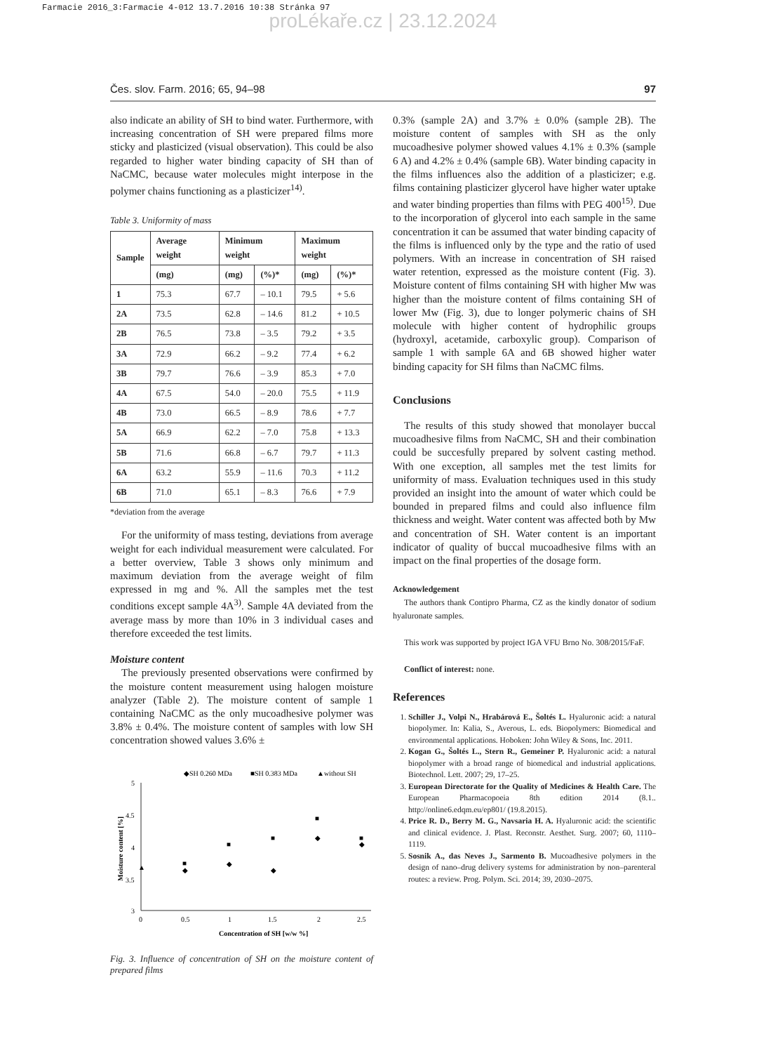Farmacie 2016_3:Farmacie 4-012 13.7.2016 10:38 Stránka 97
proLékaře.cz | 23.12.2024
Čes. slov. Farm. 2016; 65, 94–98 97
also indicate an ability of SH to bind water. Furthermore, with increasing concentration of SH were prepared films more sticky and plasticized (visual observation). This could be also regarded to higher water binding capacity of SH than of NaCMC, because water molecules might interpose in the polymer chains functioning as a plasticizer<sup>14)</sup>.
Table 3. Uniformity of mass
| Sample | Average weight | Minimum weight | | Maximum weight | |
| --- | --- | --- | --- | --- | --- |
| | (mg) | (mg) | (%)* | (mg) | (%)* |
| 1 | 75.3 | 67.7 | – 10.1 | 79.5 | + 5.6 |
| 2A | 73.5 | 62.8 | – 14.6 | 81.2 | + 10.5 |
| 2B | 76.5 | 73.8 | – 3.5 | 79.2 | + 3.5 |
| 3A | 72.9 | 66.2 | – 9.2 | 77.4 | + 6.2 |
| 3B | 79.7 | 76.6 | – 3.9 | 85.3 | + 7.0 |
| 4A | 67.5 | 54.0 | – 20.0 | 75.5 | + 11.9 |
| 4B | 73.0 | 66.5 | – 8.9 | 78.6 | + 7.7 |
| 5A | 66.9 | 62.2 | – 7.0 | 75.8 | + 13.3 |
| 5B | 71.6 | 66.8 | – 6.7 | 79.7 | + 11.3 |
| 6A | 63.2 | 55.9 | – 11.6 | 70.3 | + 11.2 |
| 6B | 71.0 | 65.1 | – 8.3 | 76.6 | + 7.9 |
*deviation from the average
For the uniformity of mass testing, deviations from average weight for each individual measurement were calculated. For a better overview, Table 3 shows only minimum and maximum deviation from the average weight of film expressed in mg and %. All the samples met the test conditions except sample 4A<sup>3)</sup>. Sample 4A deviated from the average mass by more than 10% in 3 individual cases and therefore exceeded the test limits.
Moisture content
The previously presented observations were confirmed by the moisture content measurement using halogen moisture analyzer (Table 2). The moisture content of sample 1 containing NaCMC as the only mucoadhesive polymer was 3.8% ± 0.4%. The moisture content of samples with low SH concentration showed values 3.6% ±
◆SH 0.260 MDa
■SH 0.383 MDa
▲without SH
5
4.5
4
3.5
3
0
0.5
1
1.5
2
2.5
Concentration of SH [w/w %]
Moisture content [%]
▲
■
◆
■
◆
■
◆
■
◆
■
◆
Fig. 3. Influence of concentration of SH on the moisture content of prepared films
0.3% (sample 2A) and 3.7% ± 0.0% (sample 2B). The moisture content of samples with SH as the only mucoadhesive polymer showed values 4.1% ± 0.3% (sample 6 A) and 4.2% ± 0.4% (sample 6B). Water binding capacity in the films influences also the addition of a plasticizer; e.g. films containing plasticizer glycerol have higher water uptake and water binding properties than films with PEG 400<sup>15)</sup>. Due to the incorporation of glycerol into each sample in the same concentration it can be assumed that water binding capacity of the films is influenced only by the type and the ratio of used polymers. With an increase in concentration of SH raised water retention, expressed as the moisture content (Fig. 3). Moisture content of films containing SH with higher Mw was higher than the moisture content of films containing SH of lower Mw (Fig. 3), due to longer polymeric chains of SH molecule with higher content of hydrophilic groups (hydroxyl, acetamide, carboxylic group). Comparison of sample 1 with sample 6A and 6B showed higher water binding capacity for SH films than NaCMC films.
Conclusions
The results of this study showed that monolayer buccal mucoadhesive films from NaCMC, SH and their combination could be succesfully prepared by solvent casting method. With one exception, all samples met the test limits for uniformity of mass. Evaluation techniques used in this study provided an insight into the amount of water which could be bounded in prepared films and could also influence film thickness and weight. Water content was affected both by Mw and concentration of SH. Water content is an important indicator of quality of buccal mucoadhesive films with an impact on the final properties of the dosage form.
Acknowledgement
The authors thank Contipro Pharma, CZ as the kindly donator of sodium hyaluronate samples.
This work was supported by project IGA VFU Brno No. 308/2015/FaF.
Conflict of interest: none.
References
1. Schiller J., Volpi N., Hrabárová E., Šoltés L. Hyaluronic acid: a natural biopolymer. In: Kalia, S., Averous, L. eds. Biopolymers: Biomedical and environmental applications. Hoboken: John Wiley & Sons, Inc. 2011.
2. Kogan G., Šoltés L., Stern R., Gemeiner P. Hyaluronic acid: a natural biopolymer with a broad range of biomedical and industrial applications. Biotechnol. Lett. 2007; 29, 17–25.
3. European Directorate for the Quality of Medicines & Health Care. The European Pharmacopoeia 8th edition 2014 (8.1.. http://online6.edqm.eu/ep801/ (19.8.2015).
4. Price R. D., Berry M. G., Navsaria H. A. Hyaluronic acid: the scientific and clinical evidence. J. Plast. Reconstr. Aesthet. Surg. 2007; 60, 1110–1119.
5. Sosnik A., das Neves J., Sarmento B. Mucoadhesive polymers in the design of nano–drug delivery systems for administration by non–parenteral routes: a review. Prog. Polym. Sci. 2014; 39, 2030–2075.